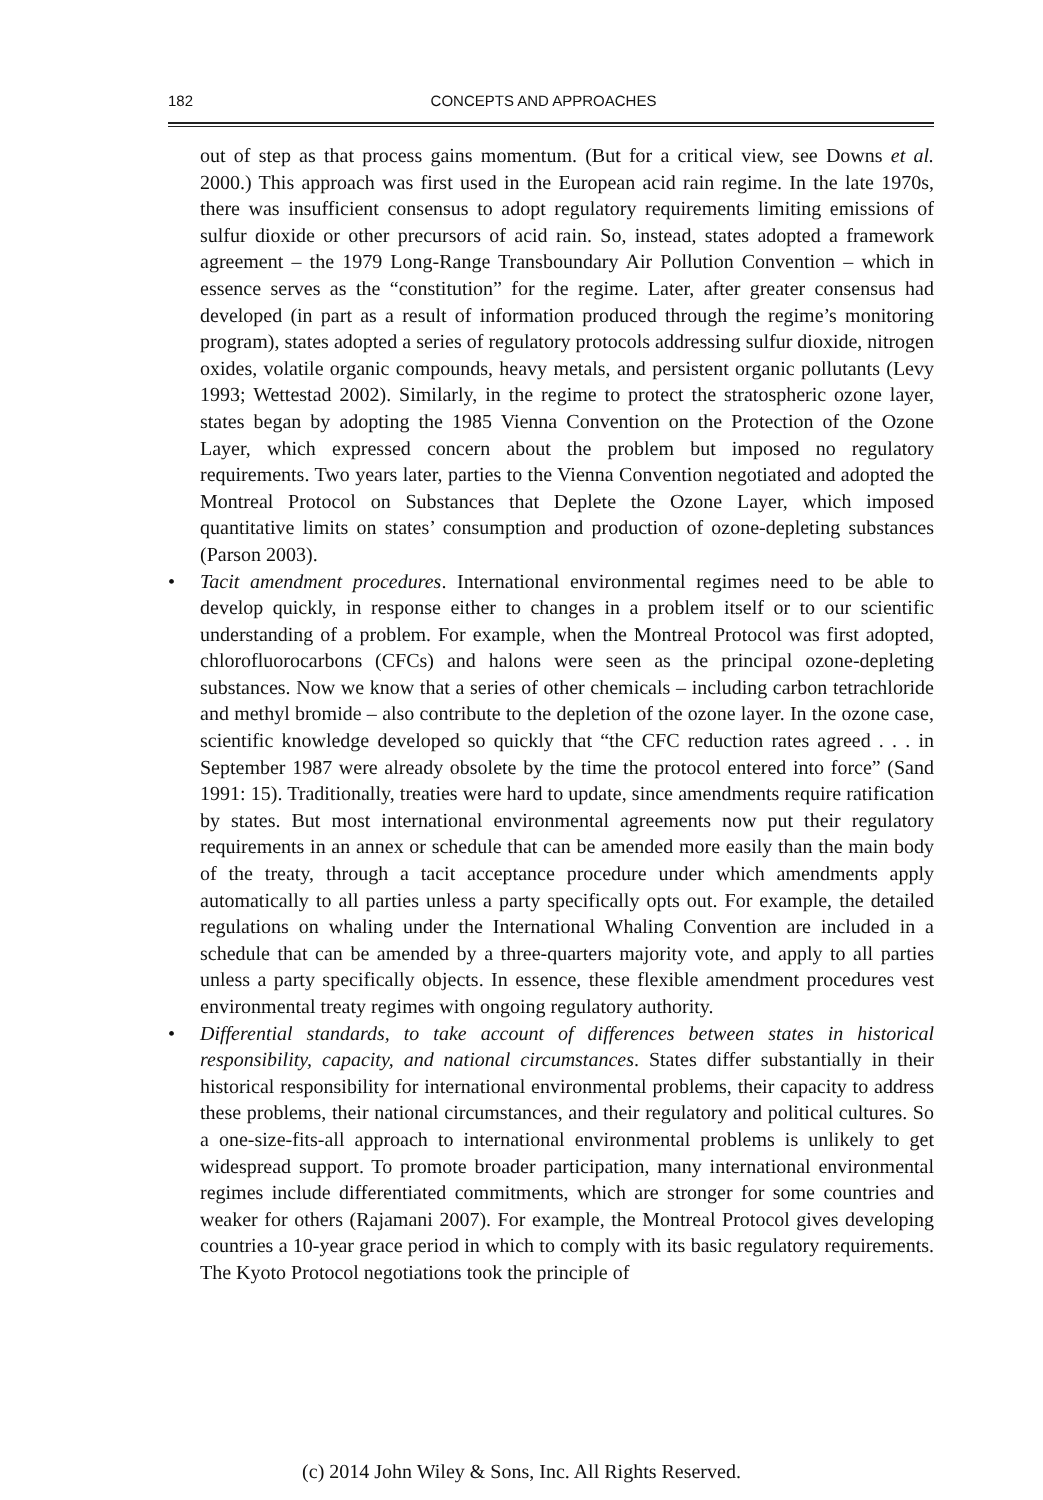182 CONCEPTS AND APPROACHES
out of step as that process gains momentum. (But for a critical view, see Downs et al. 2000.) This approach was first used in the European acid rain regime. In the late 1970s, there was insufficient consensus to adopt regulatory requirements limiting emissions of sulfur dioxide or other precursors of acid rain. So, instead, states adopted a framework agreement – the 1979 Long-Range Transboundary Air Pollution Convention – which in essence serves as the “constitution” for the regime. Later, after greater consensus had developed (in part as a result of information produced through the regime’s monitoring program), states adopted a series of regulatory protocols addressing sulfur dioxide, nitrogen oxides, volatile organic compounds, heavy metals, and persistent organic pollutants (Levy 1993; Wettestad 2002). Similarly, in the regime to protect the stratospheric ozone layer, states began by adopting the 1985 Vienna Convention on the Protection of the Ozone Layer, which expressed concern about the problem but imposed no regulatory requirements. Two years later, parties to the Vienna Convention negotiated and adopted the Montreal Protocol on Substances that Deplete the Ozone Layer, which imposed quantitative limits on states’ consumption and production of ozone-depleting substances (Parson 2003).
• Tacit amendment procedures. International environmental regimes need to be able to develop quickly, in response either to changes in a problem itself or to our scientific understanding of a problem. For example, when the Montreal Protocol was first adopted, chlorofluorocarbons (CFCs) and halons were seen as the principal ozone-depleting substances. Now we know that a series of other chemicals – including carbon tetrachloride and methyl bromide – also contribute to the depletion of the ozone layer. In the ozone case, scientific knowledge developed so quickly that “the CFC reduction rates agreed . . . in September 1987 were already obsolete by the time the protocol entered into force” (Sand 1991: 15). Traditionally, treaties were hard to update, since amendments require ratification by states. But most international environmental agreements now put their regulatory requirements in an annex or schedule that can be amended more easily than the main body of the treaty, through a tacit acceptance procedure under which amendments apply automatically to all parties unless a party specifically opts out. For example, the detailed regulations on whaling under the International Whaling Convention are included in a schedule that can be amended by a three-quarters majority vote, and apply to all parties unless a party specifically objects. In essence, these flexible amendment procedures vest environmental treaty regimes with ongoing regulatory authority.
• Differential standards, to take account of differences between states in historical responsibility, capacity, and national circumstances. States differ substantially in their historical responsibility for international environmental problems, their capacity to address these problems, their national circumstances, and their regulatory and political cultures. So a one-size-fits-all approach to international environmental problems is unlikely to get widespread support. To promote broader participation, many international environmental regimes include differentiated commitments, which are stronger for some countries and weaker for others (Rajamani 2007). For example, the Montreal Protocol gives developing countries a 10-year grace period in which to comply with its basic regulatory requirements. The Kyoto Protocol negotiations took the principle of
(c) 2014 John Wiley & Sons, Inc. All Rights Reserved.